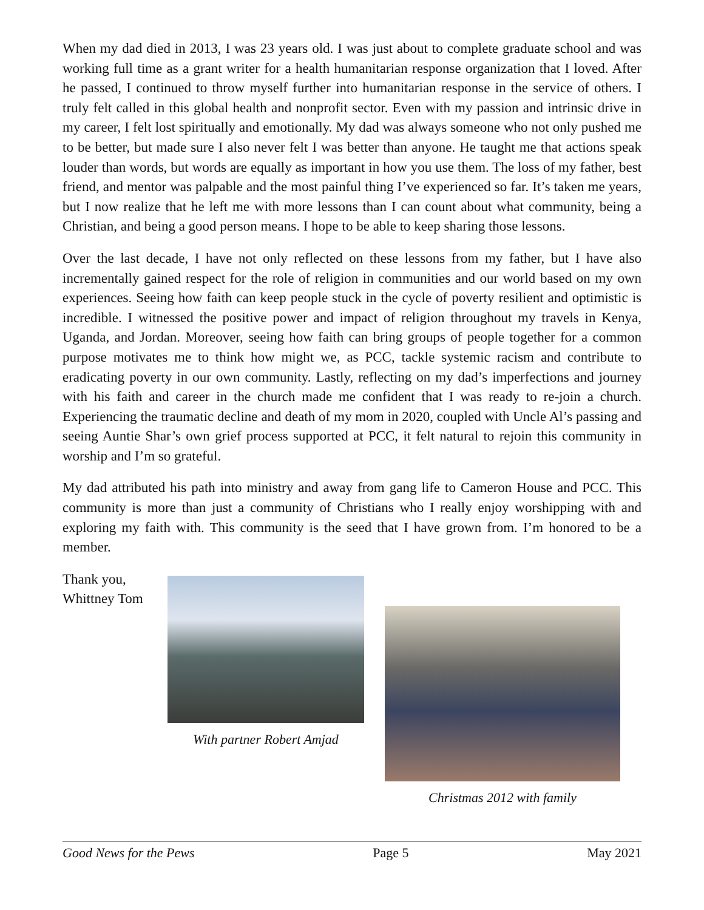When my dad died in 2013, I was 23 years old. I was just about to complete graduate school and was working full time as a grant writer for a health humanitarian response organization that I loved. After he passed, I continued to throw myself further into humanitarian response in the service of others. I truly felt called in this global health and nonprofit sector. Even with my passion and intrinsic drive in my career, I felt lost spiritually and emotionally. My dad was always someone who not only pushed me to be better, but made sure I also never felt I was better than anyone. He taught me that actions speak louder than words, but words are equally as important in how you use them. The loss of my father, best friend, and mentor was palpable and the most painful thing I’ve experienced so far. It’s taken me years, but I now realize that he left me with more lessons than I can count about what community, being a Christian, and being a good person means. I hope to be able to keep sharing those lessons.
Over the last decade, I have not only reflected on these lessons from my father, but I have also incrementally gained respect for the role of religion in communities and our world based on my own experiences. Seeing how faith can keep people stuck in the cycle of poverty resilient and optimistic is incredible. I witnessed the positive power and impact of religion throughout my travels in Kenya, Uganda, and Jordan. Moreover, seeing how faith can bring groups of people together for a common purpose motivates me to think how might we, as PCC, tackle systemic racism and contribute to eradicating poverty in our own community. Lastly, reflecting on my dad’s imperfections and journey with his faith and career in the church made me confident that I was ready to re-join a church. Experiencing the traumatic decline and death of my mom in 2020, coupled with Uncle Al’s passing and seeing Auntie Shar’s own grief process supported at PCC, it felt natural to rejoin this community in worship and I’m so grateful.
My dad attributed his path into ministry and away from gang life to Cameron House and PCC. This community is more than just a community of Christians who I really enjoy worshipping with and exploring my faith with. This community is the seed that I have grown from. I’m honored to be a member.
Thank you,
Whittney Tom
With partner Robert Amjad
Christmas 2012 with family
Good News for the Pews Page 5 May 2021